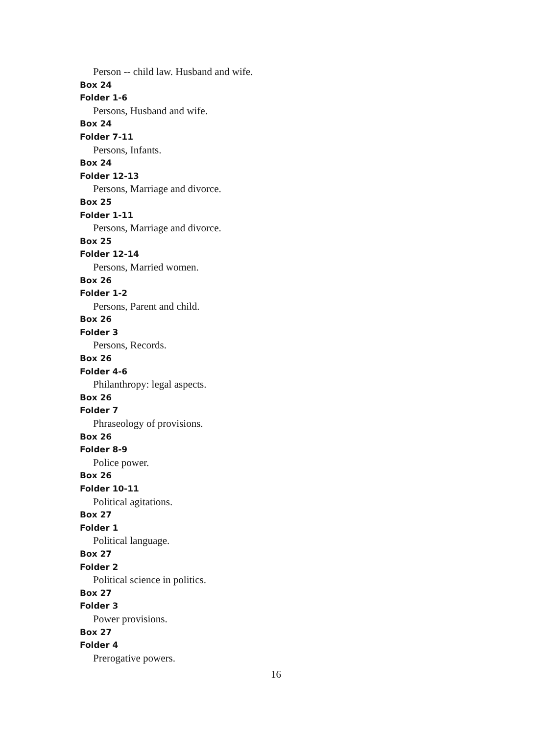Person -- child law. Husband and wife.
Box 24
Folder 1-6
Persons, Husband and wife.
Box 24
Folder 7-11
Persons, Infants.
Box 24
Folder 12-13
Persons, Marriage and divorce.
Box 25
Folder 1-11
Persons, Marriage and divorce.
Box 25
Folder 12-14
Persons, Married women.
Box 26
Folder 1-2
Persons, Parent and child.
Box 26
Folder 3
Persons, Records.
Box 26
Folder 4-6
Philanthropy: legal aspects.
Box 26
Folder 7
Phraseology of provisions.
Box 26
Folder 8-9
Police power.
Box 26
Folder 10-11
Political agitations.
Box 27
Folder 1
Political language.
Box 27
Folder 2
Political science in politics.
Box 27
Folder 3
Power provisions.
Box 27
Folder 4
Prerogative powers.
16